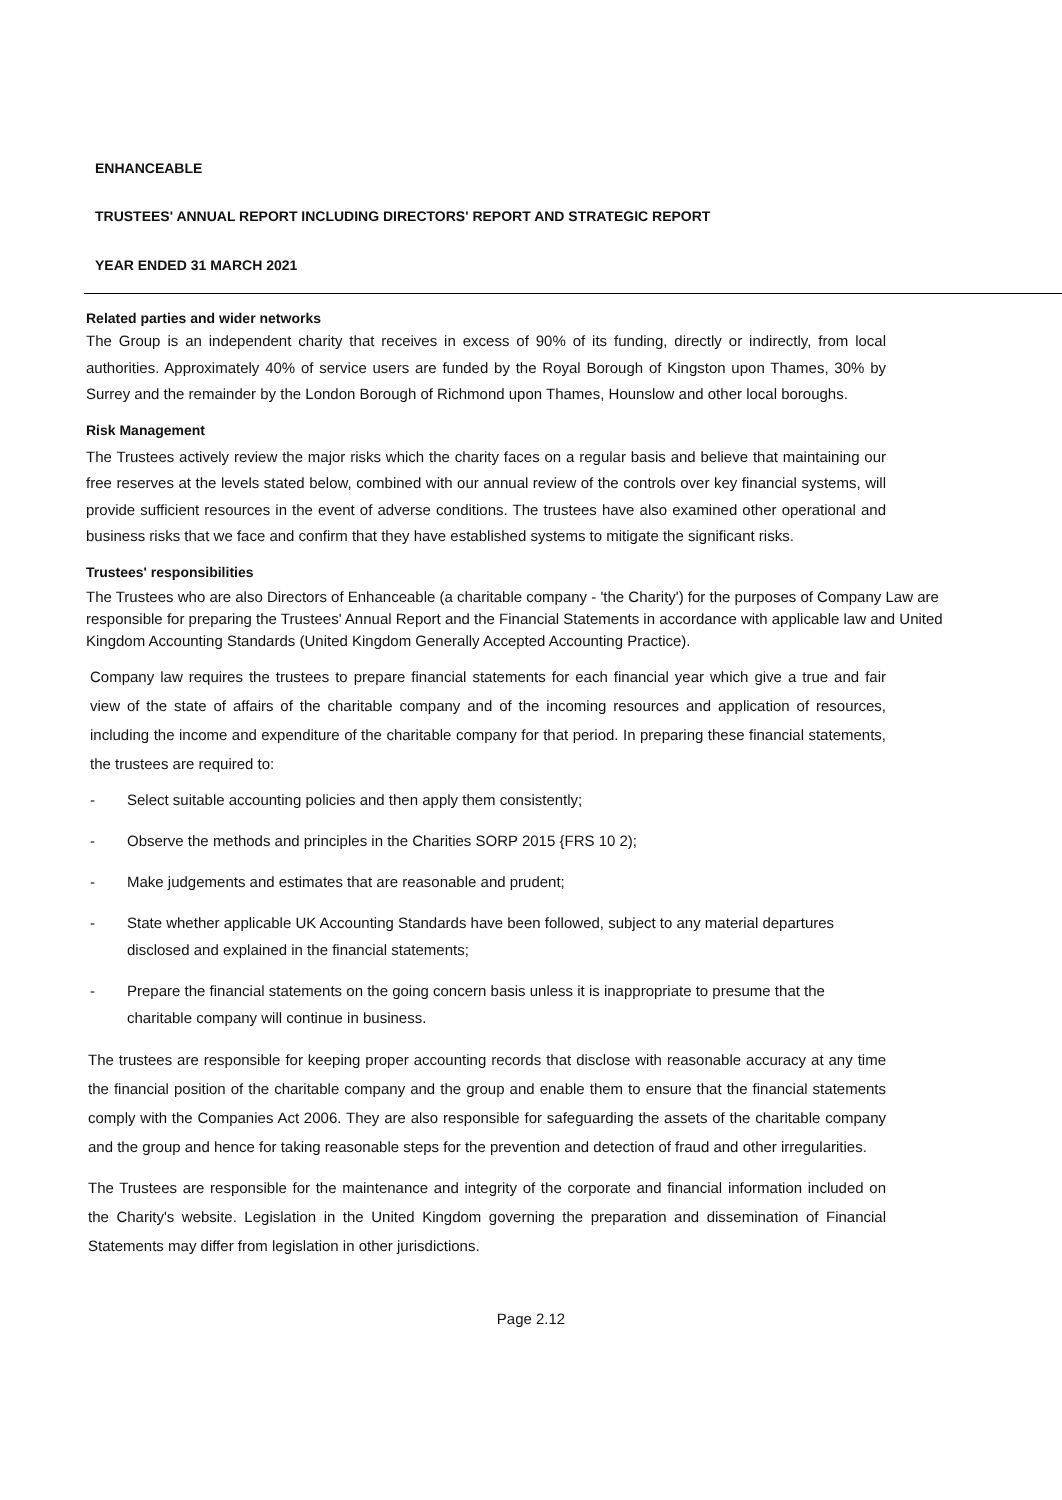ENHANCEABLE
TRUSTEES' ANNUAL REPORT INCLUDING DIRECTORS' REPORT AND STRATEGIC REPORT
YEAR ENDED 31 MARCH 2021
Related parties and wider networks
The Group is an independent charity that receives in excess of 90% of its funding, directly or indirectly, from local authorities. Approximately 40% of service users are funded by the Royal Borough of Kingston upon Thames, 30% by Surrey and the remainder by the London Borough of Richmond upon Thames, Hounslow and other local boroughs.
Risk Management
The Trustees actively review the major risks which the charity faces on a regular basis and believe that maintaining our free reserves at the levels stated below, combined with our annual review of the controls over key financial systems, will provide sufficient resources in the event of adverse conditions. The trustees have also examined other operational and business risks that we face and confirm that they have established systems to mitigate the significant risks.
Trustees' responsibilities
The Trustees who are also Directors of Enhanceable (a charitable company - 'the Charity') for the purposes of Company Law are responsible for preparing the Trustees' Annual Report and the Financial Statements in accordance with applicable law and United Kingdom Accounting Standards (United Kingdom Generally Accepted Accounting Practice).
Company law requires the trustees to prepare financial statements for each financial year which give a true and fair view of the state of affairs of the charitable company and of the incoming resources and application of resources, including the income and expenditure of the charitable company for that period. In preparing these financial statements, the trustees are required to:
- Select suitable accounting policies and then apply them consistently;
- Observe the methods and principles in the Charities SORP 2015 {FRS 10 2);
- Make judgements and estimates that are reasonable and prudent;
- State whether applicable UK Accounting Standards have been followed, subject to any material departures disclosed and explained in the financial statements;
- Prepare the financial statements on the going concern basis unless it is inappropriate to presume that the charitable company will continue in business.
The trustees are responsible for keeping proper accounting records that disclose with reasonable accuracy at any time the financial position of the charitable company and the group and enable them to ensure that the financial statements comply with the Companies Act 2006. They are also responsible for safeguarding the assets of the charitable company and the group and hence for taking reasonable steps for the prevention and detection of fraud and other irregularities.
The Trustees are responsible for the maintenance and integrity of the corporate and financial information included on the Charity's website. Legislation in the United Kingdom governing the preparation and dissemination of Financial Statements may differ from legislation in other jurisdictions.
Page 2.12